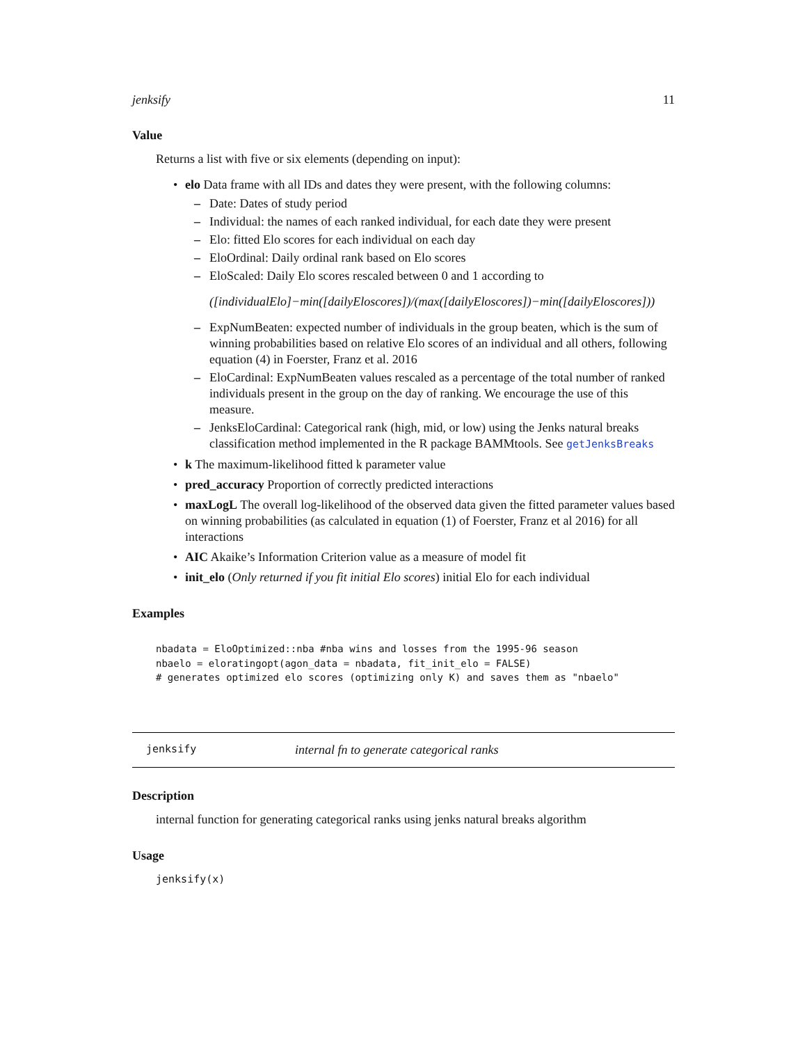jenksify 11
Value
Returns a list with five or six elements (depending on input):
• elo Data frame with all IDs and dates they were present, with the following columns:
– Date: Dates of study period
– Individual: the names of each ranked individual, for each date they were present
– Elo: fitted Elo scores for each individual on each day
– EloOrdinal: Daily ordinal rank based on Elo scores
– EloScaled: Daily Elo scores rescaled between 0 and 1 according to
([individualElo]−min([dailyEloscores])/(max([dailyEloscores])−min([dailyEloscores]))
– ExpNumBeaten: expected number of individuals in the group beaten, which is the sum of winning probabilities based on relative Elo scores of an individual and all others, following equation (4) in Foerster, Franz et al. 2016
– EloCardinal: ExpNumBeaten values rescaled as a percentage of the total number of ranked individuals present in the group on the day of ranking. We encourage the use of this measure.
– JenksEloCardinal: Categorical rank (high, mid, or low) using the Jenks natural breaks classification method implemented in the R package BAMMtools. See getJenksBreaks
• k The maximum-likelihood fitted k parameter value
• pred_accuracy Proportion of correctly predicted interactions
• maxLogL The overall log-likelihood of the observed data given the fitted parameter values based on winning probabilities (as calculated in equation (1) of Foerster, Franz et al 2016) for all interactions
• AIC Akaike’s Information Criterion value as a measure of model fit
• init_elo (Only returned if you fit initial Elo scores) initial Elo for each individual
Examples
nbadata = EloOptimized::nba #nba wins and losses from the 1995-96 season
nbaelo = eloratingopt(agon_data = nbadata, fit_init_elo = FALSE)
# generates optimized elo scores (optimizing only K) and saves them as "nbaelo"
jenksify internal fn to generate categorical ranks
Description
internal function for generating categorical ranks using jenks natural breaks algorithm
Usage
jenksify(x)